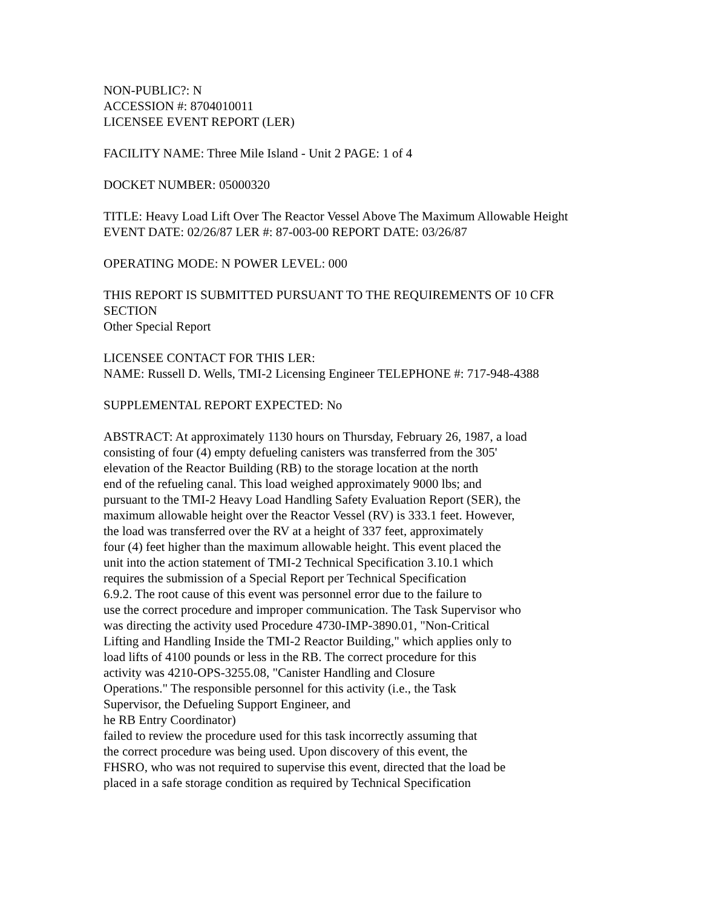NON-PUBLIC?: N
ACCESSION #: 8704010011
LICENSEE EVENT REPORT (LER)
FACILITY NAME: Three Mile Island - Unit 2 PAGE: 1 of 4
DOCKET NUMBER: 05000320
TITLE: Heavy Load Lift Over The Reactor Vessel Above The Maximum Allowable Height
EVENT DATE: 02/26/87 LER #: 87-003-00 REPORT DATE: 03/26/87
OPERATING MODE: N POWER LEVEL: 000
THIS REPORT IS SUBMITTED PURSUANT TO THE REQUIREMENTS OF 10 CFR SECTION
Other Special Report
LICENSEE CONTACT FOR THIS LER:
NAME: Russell D. Wells, TMI-2 Licensing Engineer TELEPHONE #: 717-948-4388
SUPPLEMENTAL REPORT EXPECTED: No
ABSTRACT: At approximately 1130 hours on Thursday, February 26, 1987, a load
consisting of four (4) empty defueling canisters was transferred from the 305'
elevation of the Reactor Building (RB) to the storage location at the north
end of the refueling canal. This load weighed approximately 9000 lbs; and
pursuant to the TMI-2 Heavy Load Handling Safety Evaluation Report (SER), the
maximum allowable height over the Reactor Vessel (RV) is 333.1 feet. However,
the load was transferred over the RV at a height of 337 feet, approximately
four (4) feet higher than the maximum allowable height. This event placed the
unit into the action statement of TMI-2 Technical Specification 3.10.1 which
requires the submission of a Special Report per Technical Specification
6.9.2. The root cause of this event was personnel error due to the failure to
use the correct procedure and improper communication. The Task Supervisor who
was directing the activity used Procedure 4730-IMP-3890.01, "Non-Critical
Lifting and Handling Inside the TMI-2 Reactor Building," which applies only to
load lifts of 4100 pounds or less in the RB. The correct procedure for this
activity was 4210-OPS-3255.08, "Canister Handling and Closure
Operations." The responsible personnel for this activity (i.e., the Task
Supervisor, the Defueling Support Engineer, and
he RB Entry Coordinator)
failed to review the procedure used for this task incorrectly assuming that
the correct procedure was being used. Upon discovery of this event, the
FHSRO, who was not required to supervise this event, directed that the load be
placed in a safe storage condition as required by Technical Specification